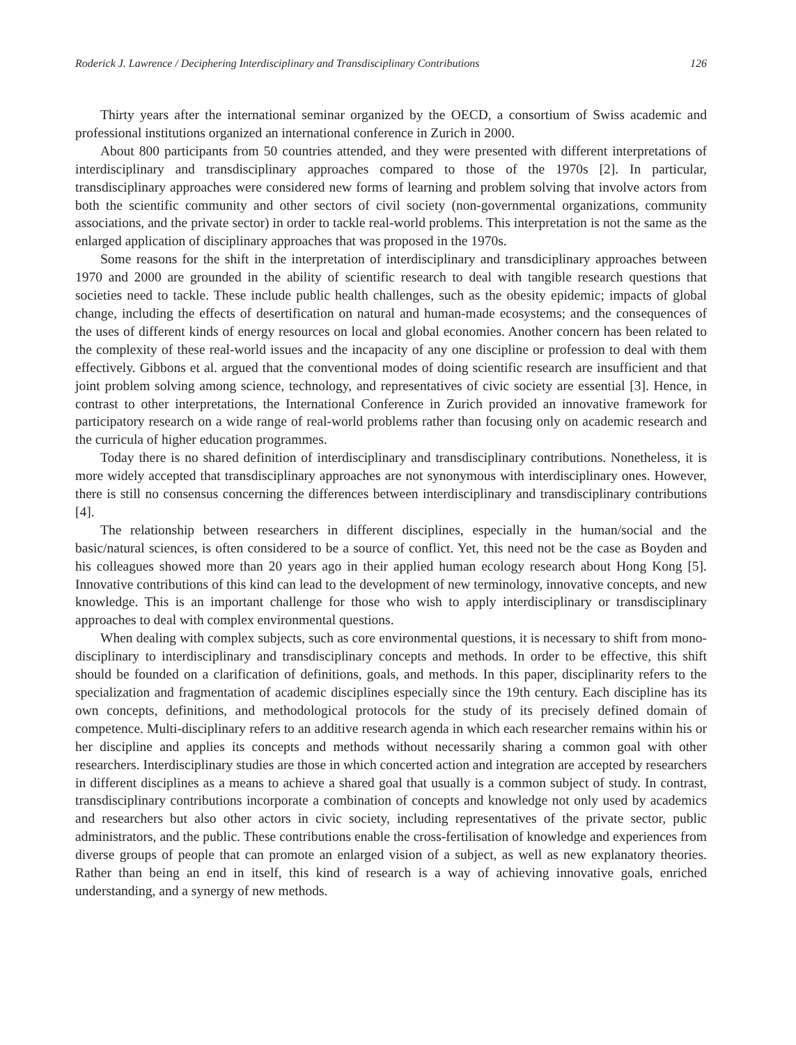Roderick J. Lawrence / Deciphering Interdisciplinary and Transdisciplinary Contributions 126
Thirty years after the international seminar organized by the OECD, a consortium of Swiss academic and professional institutions organized an international conference in Zurich in 2000.
About 800 participants from 50 countries attended, and they were presented with different interpretations of interdisciplinary and transdisciplinary approaches compared to those of the 1970s [2]. In particular, transdisciplinary approaches were considered new forms of learning and problem solving that involve actors from both the scientific community and other sectors of civil society (non-governmental organizations, community associations, and the private sector) in order to tackle real-world problems. This interpretation is not the same as the enlarged application of disciplinary approaches that was proposed in the 1970s.
Some reasons for the shift in the interpretation of interdisciplinary and transdiciplinary approaches between 1970 and 2000 are grounded in the ability of scientific research to deal with tangible research questions that societies need to tackle. These include public health challenges, such as the obesity epidemic; impacts of global change, including the effects of desertification on natural and human-made ecosystems; and the consequences of the uses of different kinds of energy resources on local and global economies. Another concern has been related to the complexity of these real-world issues and the incapacity of any one discipline or profession to deal with them effectively. Gibbons et al. argued that the conventional modes of doing scientific research are insufficient and that joint problem solving among science, technology, and representatives of civic society are essential [3]. Hence, in contrast to other interpretations, the International Conference in Zurich provided an innovative framework for participatory research on a wide range of real-world problems rather than focusing only on academic research and the curricula of higher education programmes.
Today there is no shared definition of interdisciplinary and transdisciplinary contributions. Nonetheless, it is more widely accepted that transdisciplinary approaches are not synonymous with interdisciplinary ones. However, there is still no consensus concerning the differences between interdisciplinary and transdisciplinary contributions [4].
The relationship between researchers in different disciplines, especially in the human/social and the basic/natural sciences, is often considered to be a source of conflict. Yet, this need not be the case as Boyden and his colleagues showed more than 20 years ago in their applied human ecology research about Hong Kong [5]. Innovative contributions of this kind can lead to the development of new terminology, innovative concepts, and new knowledge. This is an important challenge for those who wish to apply interdisciplinary or transdisciplinary approaches to deal with complex environmental questions.
When dealing with complex subjects, such as core environmental questions, it is necessary to shift from mono-disciplinary to interdisciplinary and transdisciplinary concepts and methods. In order to be effective, this shift should be founded on a clarification of definitions, goals, and methods. In this paper, disciplinarity refers to the specialization and fragmentation of academic disciplines especially since the 19th century. Each discipline has its own concepts, definitions, and methodological protocols for the study of its precisely defined domain of competence. Multi-disciplinary refers to an additive research agenda in which each researcher remains within his or her discipline and applies its concepts and methods without necessarily sharing a common goal with other researchers. Interdisciplinary studies are those in which concerted action and integration are accepted by researchers in different disciplines as a means to achieve a shared goal that usually is a common subject of study. In contrast, transdisciplinary contributions incorporate a combination of concepts and knowledge not only used by academics and researchers but also other actors in civic society, including representatives of the private sector, public administrators, and the public. These contributions enable the cross-fertilisation of knowledge and experiences from diverse groups of people that can promote an enlarged vision of a subject, as well as new explanatory theories. Rather than being an end in itself, this kind of research is a way of achieving innovative goals, enriched understanding, and a synergy of new methods.